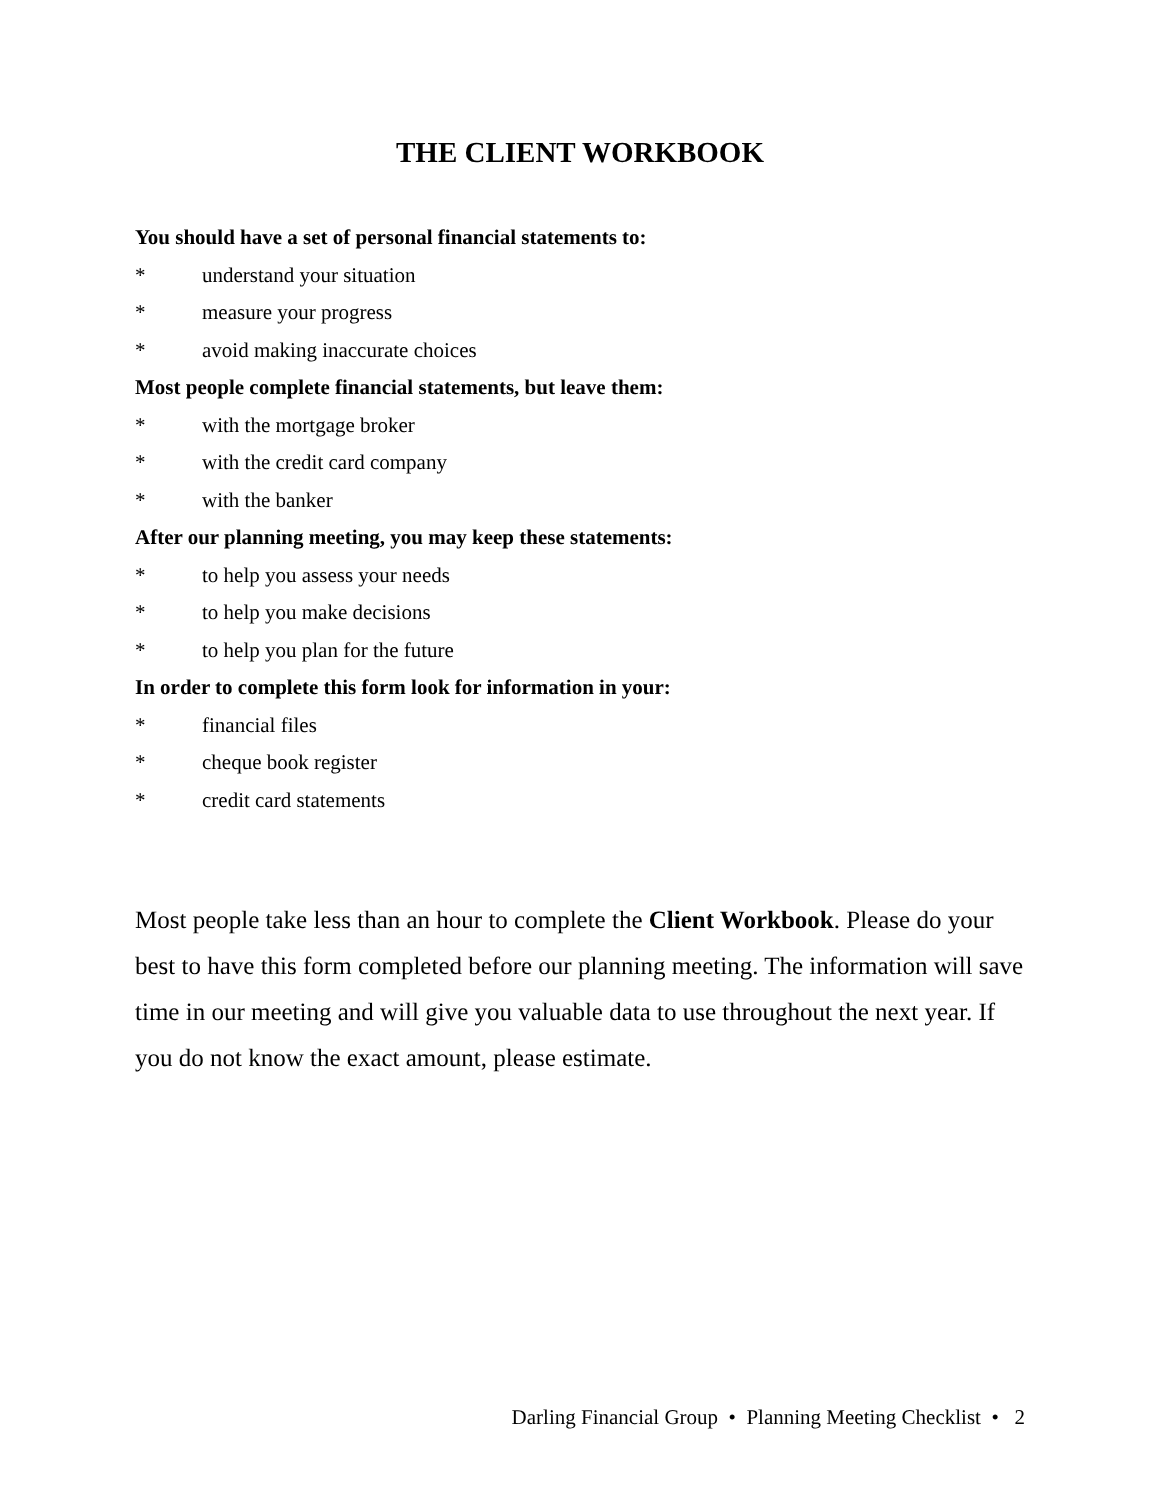THE CLIENT WORKBOOK
You should have a set of personal financial statements to:
* understand your situation
* measure your progress
* avoid making inaccurate choices
Most people complete financial statements, but leave them:
* with the mortgage broker
* with the credit card company
* with the banker
After our planning meeting, you may keep these statements:
* to help you assess your needs
* to help you make decisions
* to help you plan for the future
In order to complete this form look for information in your:
* financial files
* cheque book register
* credit card statements
Most people take less than an hour to complete the Client Workbook. Please do your best to have this form completed before our planning meeting. The information will save time in our meeting and will give you valuable data to use throughout the next year. If you do not know the exact amount, please estimate.
Darling Financial Group • Planning Meeting Checklist • 2